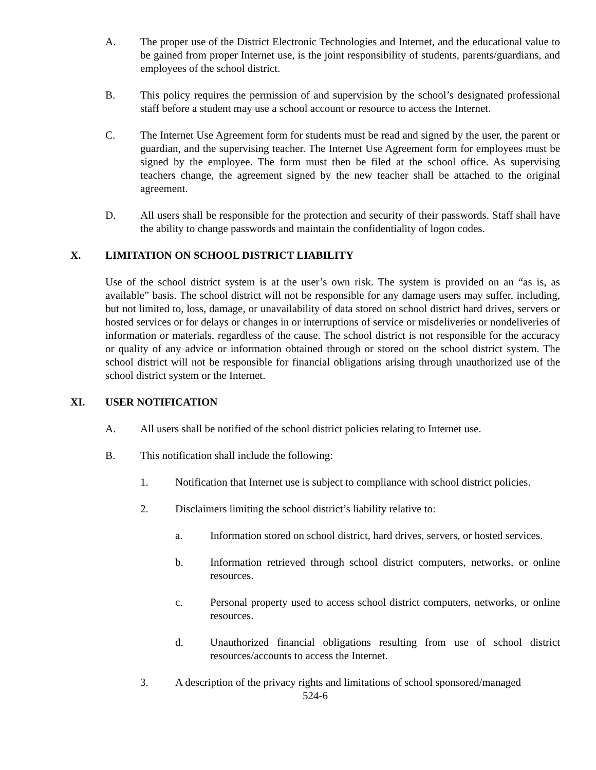A. The proper use of the District Electronic Technologies and Internet, and the educational value to be gained from proper Internet use, is the joint responsibility of students, parents/guardians, and employees of the school district.
B. This policy requires the permission of and supervision by the school’s designated professional staff before a student may use a school account or resource to access the Internet.
C. The Internet Use Agreement form for students must be read and signed by the user, the parent or guardian, and the supervising teacher. The Internet Use Agreement form for employees must be signed by the employee. The form must then be filed at the school office. As supervising teachers change, the agreement signed by the new teacher shall be attached to the original agreement.
D. All users shall be responsible for the protection and security of their passwords. Staff shall have the ability to change passwords and maintain the confidentiality of logon codes.
X. LIMITATION ON SCHOOL DISTRICT LIABILITY
Use of the school district system is at the user’s own risk. The system is provided on an “as is, as available” basis. The school district will not be responsible for any damage users may suffer, including, but not limited to, loss, damage, or unavailability of data stored on school district hard drives, servers or hosted services or for delays or changes in or interruptions of service or misdeliveries or nondeliveries of information or materials, regardless of the cause. The school district is not responsible for the accuracy or quality of any advice or information obtained through or stored on the school district system. The school district will not be responsible for financial obligations arising through unauthorized use of the school district system or the Internet.
XI. USER NOTIFICATION
A. All users shall be notified of the school district policies relating to Internet use.
B. This notification shall include the following:
1. Notification that Internet use is subject to compliance with school district policies.
2. Disclaimers limiting the school district’s liability relative to:
a. Information stored on school district, hard drives, servers, or hosted services.
b. Information retrieved through school district computers, networks, or online resources.
c. Personal property used to access school district computers, networks, or online resources.
d. Unauthorized financial obligations resulting from use of school district resources/accounts to access the Internet.
3. A description of the privacy rights and limitations of school sponsored/managed
524-6